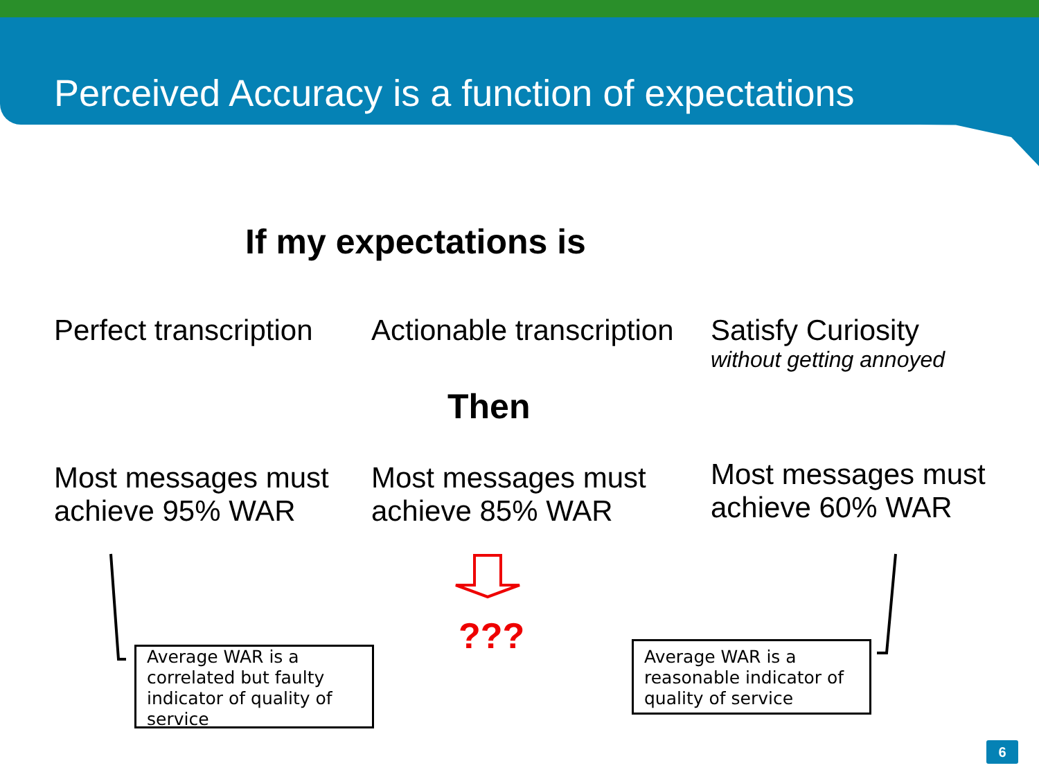Perceived Accuracy is a function of expectations
If my expectations is
Perfect transcription
Actionable transcription
Satisfy Curiosity
without getting annoyed
Then
Most messages must achieve 95% WAR
Most messages must achieve 85% WAR
Most messages must achieve 60% WAR
???
Average WAR is a correlated but faulty indicator of quality of service
Average WAR is a reasonable indicator of quality of service
6